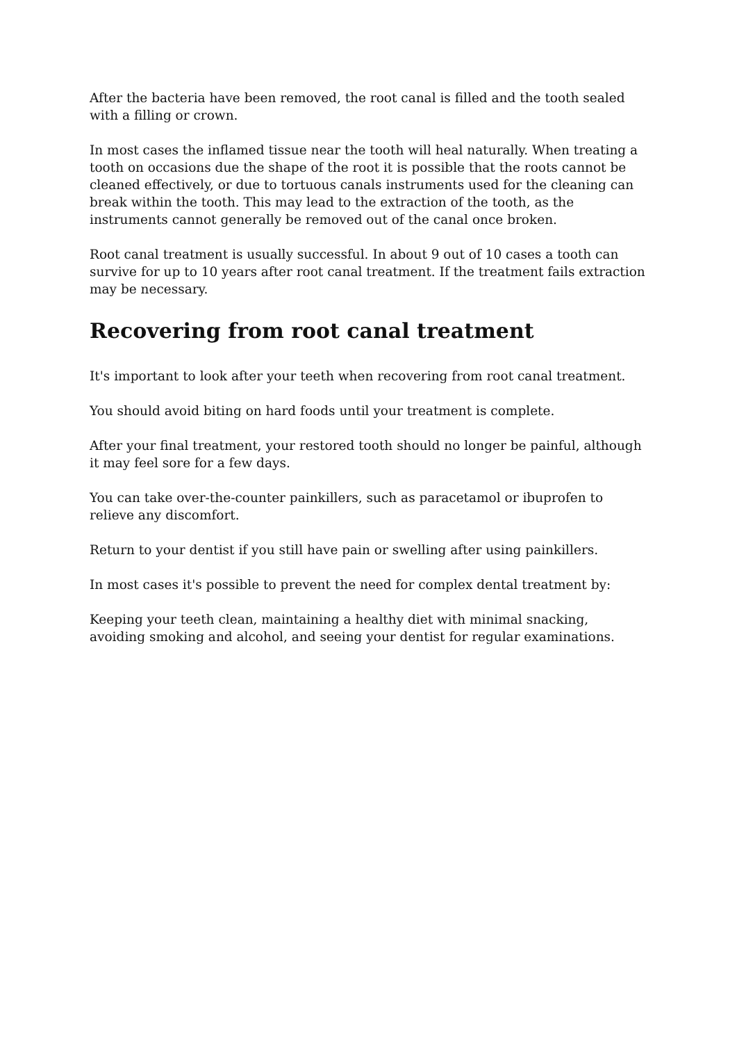After the bacteria have been removed, the root canal is filled and the tooth sealed with a filling or crown.
In most cases the inflamed tissue near the tooth will heal naturally. When treating a tooth on occasions due the shape of the root it is possible that the roots cannot be cleaned effectively, or due to tortuous canals instruments used for the cleaning can break within the tooth. This may lead to the extraction of the tooth, as the instruments cannot generally be removed out of the canal once broken.
Root canal treatment is usually successful. In about 9 out of 10 cases a tooth can survive for up to 10 years after root canal treatment. If the treatment fails extraction may be necessary.
Recovering from root canal treatment
It's important to look after your teeth when recovering from root canal treatment.
You should avoid biting on hard foods until your treatment is complete.
After your final treatment, your restored tooth should no longer be painful, although it may feel sore for a few days.
You can take over-the-counter painkillers, such as paracetamol or ibuprofen to relieve any discomfort.
Return to your dentist if you still have pain or swelling after using painkillers.
In most cases it's possible to prevent the need for complex dental treatment by:
Keeping your teeth clean, maintaining a healthy diet with minimal snacking, avoiding smoking and alcohol, and seeing your dentist for regular examinations.